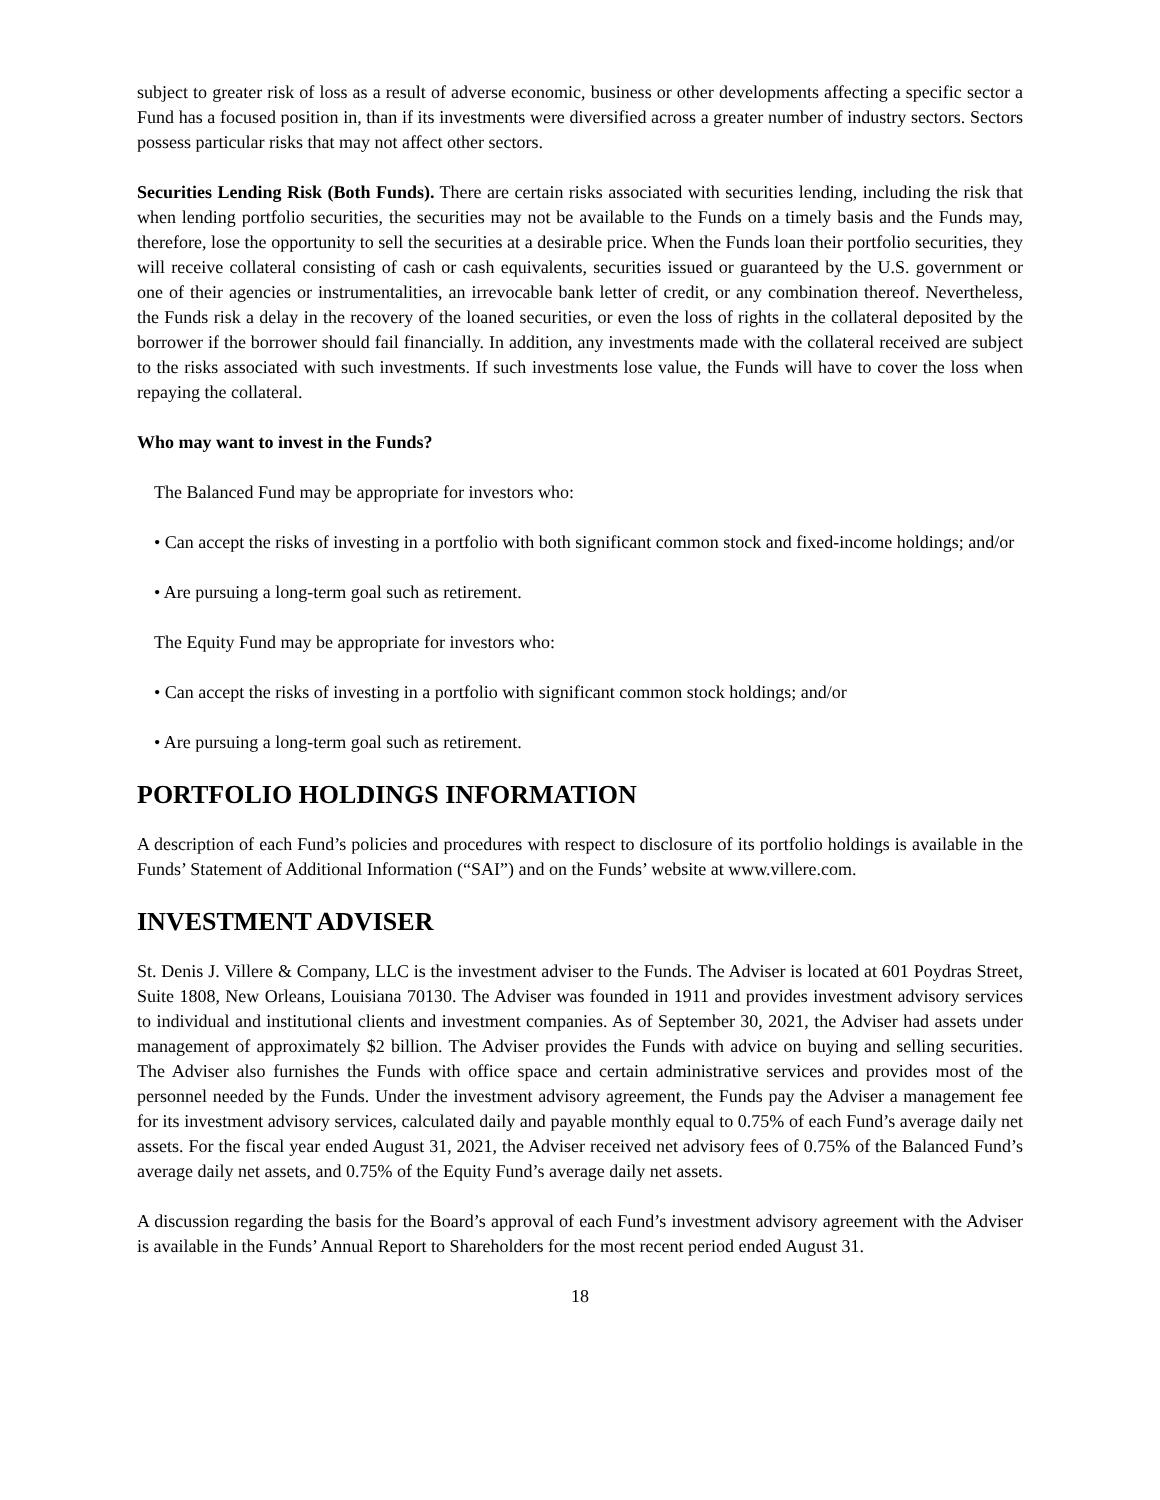subject to greater risk of loss as a result of adverse economic, business or other developments affecting a specific sector a Fund has a focused position in, than if its investments were diversified across a greater number of industry sectors. Sectors possess particular risks that may not affect other sectors.
Securities Lending Risk (Both Funds). There are certain risks associated with securities lending, including the risk that when lending portfolio securities, the securities may not be available to the Funds on a timely basis and the Funds may, therefore, lose the opportunity to sell the securities at a desirable price. When the Funds loan their portfolio securities, they will receive collateral consisting of cash or cash equivalents, securities issued or guaranteed by the U.S. government or one of their agencies or instrumentalities, an irrevocable bank letter of credit, or any combination thereof. Nevertheless, the Funds risk a delay in the recovery of the loaned securities, or even the loss of rights in the collateral deposited by the borrower if the borrower should fail financially. In addition, any investments made with the collateral received are subject to the risks associated with such investments. If such investments lose value, the Funds will have to cover the loss when repaying the collateral.
Who may want to invest in the Funds?
The Balanced Fund may be appropriate for investors who:
• Can accept the risks of investing in a portfolio with both significant common stock and fixed-income holdings; and/or
• Are pursuing a long-term goal such as retirement.
The Equity Fund may be appropriate for investors who:
• Can accept the risks of investing in a portfolio with significant common stock holdings; and/or
• Are pursuing a long-term goal such as retirement.
PORTFOLIO HOLDINGS INFORMATION
A description of each Fund’s policies and procedures with respect to disclosure of its portfolio holdings is available in the Funds’ Statement of Additional Information (“SAI”) and on the Funds’ website at www.villere.com.
INVESTMENT ADVISER
St. Denis J. Villere & Company, LLC is the investment adviser to the Funds. The Adviser is located at 601 Poydras Street, Suite 1808, New Orleans, Louisiana 70130. The Adviser was founded in 1911 and provides investment advisory services to individual and institutional clients and investment companies. As of September 30, 2021, the Adviser had assets under management of approximately $2 billion. The Adviser provides the Funds with advice on buying and selling securities. The Adviser also furnishes the Funds with office space and certain administrative services and provides most of the personnel needed by the Funds. Under the investment advisory agreement, the Funds pay the Adviser a management fee for its investment advisory services, calculated daily and payable monthly equal to 0.75% of each Fund’s average daily net assets. For the fiscal year ended August 31, 2021, the Adviser received net advisory fees of 0.75% of the Balanced Fund’s average daily net assets, and 0.75% of the Equity Fund’s average daily net assets.
A discussion regarding the basis for the Board’s approval of each Fund’s investment advisory agreement with the Adviser is available in the Funds’ Annual Report to Shareholders for the most recent period ended August 31.
18